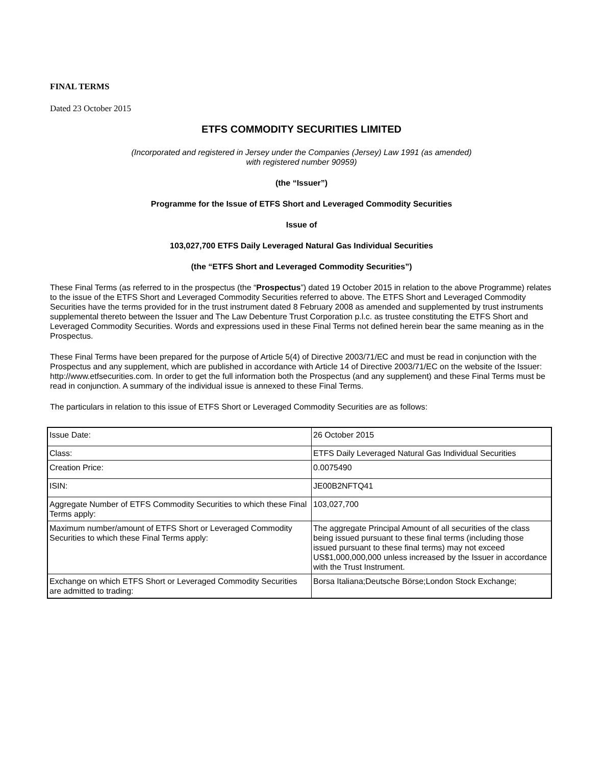FINAL TERMS
Dated 23 October 2015
ETFS COMMODITY SECURITIES LIMITED
(Incorporated and registered in Jersey under the Companies (Jersey) Law 1991 (as amended)
with registered number 90959)
(the “Issuer”)
Programme for the Issue of ETFS Short and Leveraged Commodity Securities
Issue of
103,027,700 ETFS Daily Leveraged Natural Gas Individual Securities
(the “ETFS Short and Leveraged Commodity Securities”)
These Final Terms (as referred to in the prospectus (the “Prospectus”) dated 19 October 2015 in relation to the above Programme) relates to the issue of the ETFS Short and Leveraged Commodity Securities referred to above. The ETFS Short and Leveraged Commodity Securities have the terms provided for in the trust instrument dated 8 February 2008 as amended and supplemented by trust instruments supplemental thereto between the Issuer and The Law Debenture Trust Corporation p.l.c. as trustee constituting the ETFS Short and Leveraged Commodity Securities. Words and expressions used in these Final Terms not defined herein bear the same meaning as in the Prospectus.
These Final Terms have been prepared for the purpose of Article 5(4) of Directive 2003/71/EC and must be read in conjunction with the Prospectus and any supplement, which are published in accordance with Article 14 of Directive 2003/71/EC on the website of the Issuer: http://www.etfsecurities.com. In order to get the full information both the Prospectus (and any supplement) and these Final Terms must be read in conjunction. A summary of the individual issue is annexed to these Final Terms.
The particulars in relation to this issue of ETFS Short or Leveraged Commodity Securities are as follows:
| Issue Date: | 26 October 2015 |
| Class: | ETFS Daily Leveraged Natural Gas Individual Securities |
| Creation Price: | 0.0075490 |
| ISIN: | JE00B2NFTQ41 |
| Aggregate Number of ETFS Commodity Securities to which these Final Terms apply: | 103,027,700 |
| Maximum number/amount of ETFS Short or Leveraged Commodity Securities to which these Final Terms apply: | The aggregate Principal Amount of all securities of the class being issued pursuant to these final terms (including those issued pursuant to these final terms) may not exceed US$1,000,000,000 unless increased by the Issuer in accordance with the Trust Instrument. |
| Exchange on which ETFS Short or Leveraged Commodity Securities are admitted to trading: | Borsa Italiana;Deutsche Börse;London Stock Exchange; |